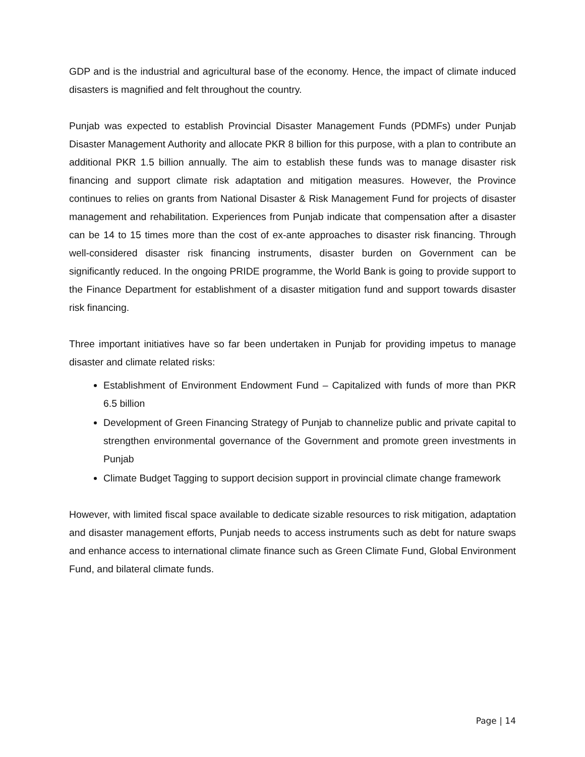GDP and is the industrial and agricultural base of the economy. Hence, the impact of climate induced disasters is magnified and felt throughout the country.
Punjab was expected to establish Provincial Disaster Management Funds (PDMFs) under Punjab Disaster Management Authority and allocate PKR 8 billion for this purpose, with a plan to contribute an additional PKR 1.5 billion annually. The aim to establish these funds was to manage disaster risk financing and support climate risk adaptation and mitigation measures. However, the Province continues to relies on grants from National Disaster & Risk Management Fund for projects of disaster management and rehabilitation. Experiences from Punjab indicate that compensation after a disaster can be 14 to 15 times more than the cost of ex-ante approaches to disaster risk financing. Through well-considered disaster risk financing instruments, disaster burden on Government can be significantly reduced. In the ongoing PRIDE programme, the World Bank is going to provide support to the Finance Department for establishment of a disaster mitigation fund and support towards disaster risk financing.
Three important initiatives have so far been undertaken in Punjab for providing impetus to manage disaster and climate related risks:
Establishment of Environment Endowment Fund – Capitalized with funds of more than PKR 6.5 billion
Development of Green Financing Strategy of Punjab to channelize public and private capital to strengthen environmental governance of the Government and promote green investments in Punjab
Climate Budget Tagging to support decision support in provincial climate change framework
However, with limited fiscal space available to dedicate sizable resources to risk mitigation, adaptation and disaster management efforts, Punjab needs to access instruments such as debt for nature swaps and enhance access to international climate finance such as Green Climate Fund, Global Environment Fund, and bilateral climate funds.
Page | 14